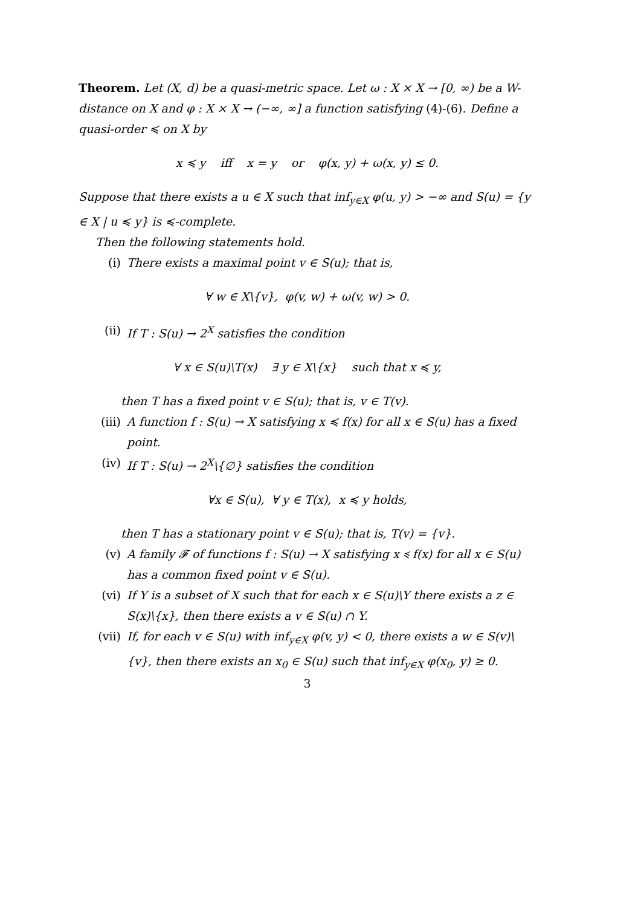Theorem. Let (X, d) be a quasi-metric space. Let ω : X × X → [0, ∞) be a W-distance on X and φ : X × X → (−∞, ∞] a function satisfying (4)-(6). Define a quasi-order ≼ on X by
x ≼ y iff x = y or φ(x, y) + ω(x, y) ≤ 0.
Suppose that there exists a u ∈ X such that inf<sub>y∈X</sub> φ(u, y) > −∞ and S(u) = {y ∈ X | u ≼ y} is ≼-complete.
Then the following statements hold.
(i) There exists a maximal point v ∈ S(u); that is,
∀ w ∈ X\{v}, φ(v, w) + ω(v, w) > 0.
(ii) If T : S(u) → 2<sup>X</sup> satisfies the condition
∀ x ∈ S(u)\T(x) ∃ y ∈ X\{x} such that x ≼ y,
then T has a fixed point v ∈ S(u); that is, v ∈ T(v).
(iii) A function f : S(u) → X satisfying x ≼ f(x) for all x ∈ S(u) has a fixed point.
(iv) If T : S(u) → 2<sup>X</sup>\{∅} satisfies the condition
∀x ∈ S(u), ∀ y ∈ T(x), x ≼ y holds,
then T has a stationary point v ∈ S(u); that is, T(v) = {v}.
(v) A family 𝓕 of functions f : S(u) → X satisfying x ≼ f(x) for all x ∈ S(u) has a common fixed point v ∈ S(u).
(vi) If Y is a subset of X such that for each x ∈ S(u)\Y there exists a z ∈ S(x)\{x}, then there exists a v ∈ S(u) ∩ Y.
(vii) If, for each v ∈ S(u) with inf<sub>y∈X</sub> φ(v, y) < 0, there exists a w ∈ S(v)\{v}, then there exists an x<sub>0</sub> ∈ S(u) such that inf<sub>y∈X</sub> φ(x<sub>0</sub>, y) ≥ 0.
3